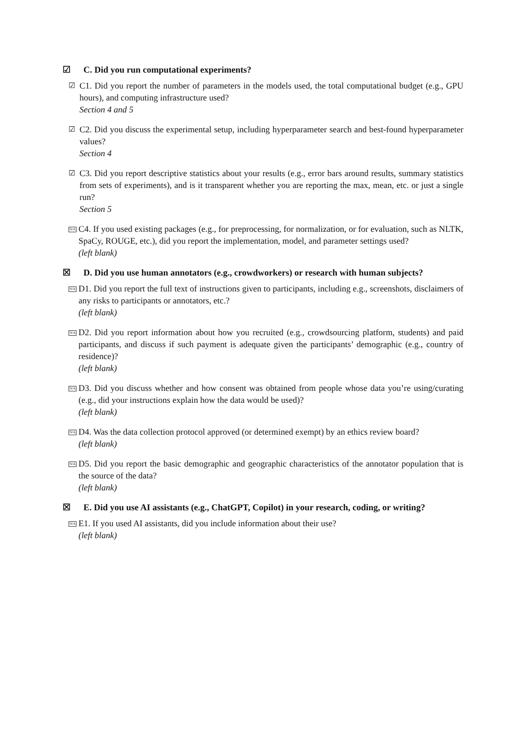☑ C. Did you run computational experiments?
☑
C1. Did you report the number of parameters in the models used, the total computational budget (e.g., GPU hours), and computing infrastructure used?
Section 4 and 5
☑
C2. Did you discuss the experimental setup, including hyperparameter search and best-found hyperparameter values?
Section 4
☑
C3. Did you report descriptive statistics about your results (e.g., error bars around results, summary statistics from sets of experiments), and is it transparent whether you are reporting the max, mean, etc. or just a single run?
Section 5
N/A
C4. If you used existing packages (e.g., for preprocessing, for normalization, or for evaluation, such as NLTK, SpaCy, ROUGE, etc.), did you report the implementation, model, and parameter settings used?
(left blank)
☒ D. Did you use human annotators (e.g., crowdworkers) or research with human subjects?
N/A
D1. Did you report the full text of instructions given to participants, including e.g., screenshots, disclaimers of any risks to participants or annotators, etc.?
(left blank)
N/A
D2. Did you report information about how you recruited (e.g., crowdsourcing platform, students) and paid participants, and discuss if such payment is adequate given the participants’ demographic (e.g., country of residence)?
(left blank)
N/A
D3. Did you discuss whether and how consent was obtained from people whose data you’re using/curating (e.g., did your instructions explain how the data would be used)?
(left blank)
N/A
D4. Was the data collection protocol approved (or determined exempt) by an ethics review board?
(left blank)
N/A
D5. Did you report the basic demographic and geographic characteristics of the annotator population that is the source of the data?
(left blank)
☒ E. Did you use AI assistants (e.g., ChatGPT, Copilot) in your research, coding, or writing?
N/A
E1. If you used AI assistants, did you include information about their use?
(left blank)